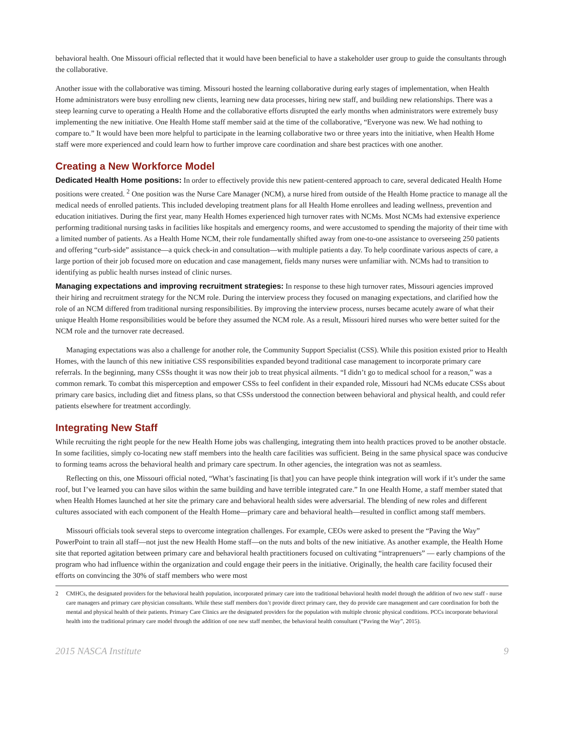behavioral health. One Missouri official reflected that it would have been beneficial to have a stakeholder user group to guide the consultants through the collaborative.
Another issue with the collaborative was timing. Missouri hosted the learning collaborative during early stages of implementation, when Health Home administrators were busy enrolling new clients, learning new data processes, hiring new staff, and building new relationships. There was a steep learning curve to operating a Health Home and the collaborative efforts disrupted the early months when administrators were extremely busy implementing the new initiative. One Health Home staff member said at the time of the collaborative, “Everyone was new. We had nothing to compare to.” It would have been more helpful to participate in the learning collaborative two or three years into the initiative, when Health Home staff were more experienced and could learn how to further improve care coordination and share best practices with one another.
Creating a New Workforce Model
Dedicated Health Home positions: In order to effectively provide this new patient-centered approach to care, several dedicated Health Home positions were created. <sup>2</sup> One position was the Nurse Care Manager (NCM), a nurse hired from outside of the Health Home practice to manage all the medical needs of enrolled patients. This included developing treatment plans for all Health Home enrollees and leading wellness, prevention and education initiatives. During the first year, many Health Homes experienced high turnover rates with NCMs. Most NCMs had extensive experience performing traditional nursing tasks in facilities like hospitals and emergency rooms, and were accustomed to spending the majority of their time with a limited number of patients. As a Health Home NCM, their role fundamentally shifted away from one-to-one assistance to overseeing 250 patients and offering “curb-side” assistance—a quick check-in and consultation—with multiple patients a day. To help coordinate various aspects of care, a large portion of their job focused more on education and case management, fields many nurses were unfamiliar with. NCMs had to transition to identifying as public health nurses instead of clinic nurses.
Managing expectations and improving recruitment strategies: In response to these high turnover rates, Missouri agencies improved their hiring and recruitment strategy for the NCM role. During the interview process they focused on managing expectations, and clarified how the role of an NCM differed from traditional nursing responsibilities. By improving the interview process, nurses became acutely aware of what their unique Health Home responsibilities would be before they assumed the NCM role. As a result, Missouri hired nurses who were better suited for the NCM role and the turnover rate decreased.
Managing expectations was also a challenge for another role, the Community Support Specialist (CSS). While this position existed prior to Health Homes, with the launch of this new initiative CSS responsibilities expanded beyond traditional case management to incorporate primary care referrals. In the beginning, many CSSs thought it was now their job to treat physical ailments. “I didn’t go to medical school for a reason,” was a common remark. To combat this misperception and empower CSSs to feel confident in their expanded role, Missouri had NCMs educate CSSs about primary care basics, including diet and fitness plans, so that CSSs understood the connection between behavioral and physical health, and could refer patients elsewhere for treatment accordingly.
Integrating New Staff
While recruiting the right people for the new Health Home jobs was challenging, integrating them into health practices proved to be another obstacle. In some facilities, simply co-locating new staff members into the health care facilities was sufficient. Being in the same physical space was conducive to forming teams across the behavioral health and primary care spectrum. In other agencies, the integration was not as seamless.
Reflecting on this, one Missouri official noted, “What’s fascinating [is that] you can have people think integration will work if it’s under the same roof, but I’ve learned you can have silos within the same building and have terrible integrated care.” In one Health Home, a staff member stated that when Health Homes launched at her site the primary care and behavioral health sides were adversarial. The blending of new roles and different cultures associated with each component of the Health Home—primary care and behavioral health—resulted in conflict among staff members.
Missouri officials took several steps to overcome integration challenges. For example, CEOs were asked to present the “Paving the Way” PowerPoint to train all staff—not just the new Health Home staff—on the nuts and bolts of the new initiative. As another example, the Health Home site that reported agitation between primary care and behavioral health practitioners focused on cultivating “intraprenuers” — early champions of the program who had influence within the organization and could engage their peers in the initiative. Originally, the health care facility focused their efforts on convincing the 30% of staff members who were most
2 CMHCs, the designated providers for the behavioral health population, incorporated primary care into the traditional behavioral health model through the addition of two new staff - nurse care managers and primary care physician consultants. While these staff members don’t provide direct primary care, they do provide care management and care coordination for both the mental and physical health of their patients. Primary Care Clinics are the designated providers for the population with multiple chronic physical conditions. PCCs incorporate behavioral health into the traditional primary care model through the addition of one new staff member, the behavioral health consultant (“Paving the Way”, 2015).
2015 NASCA Institute 9